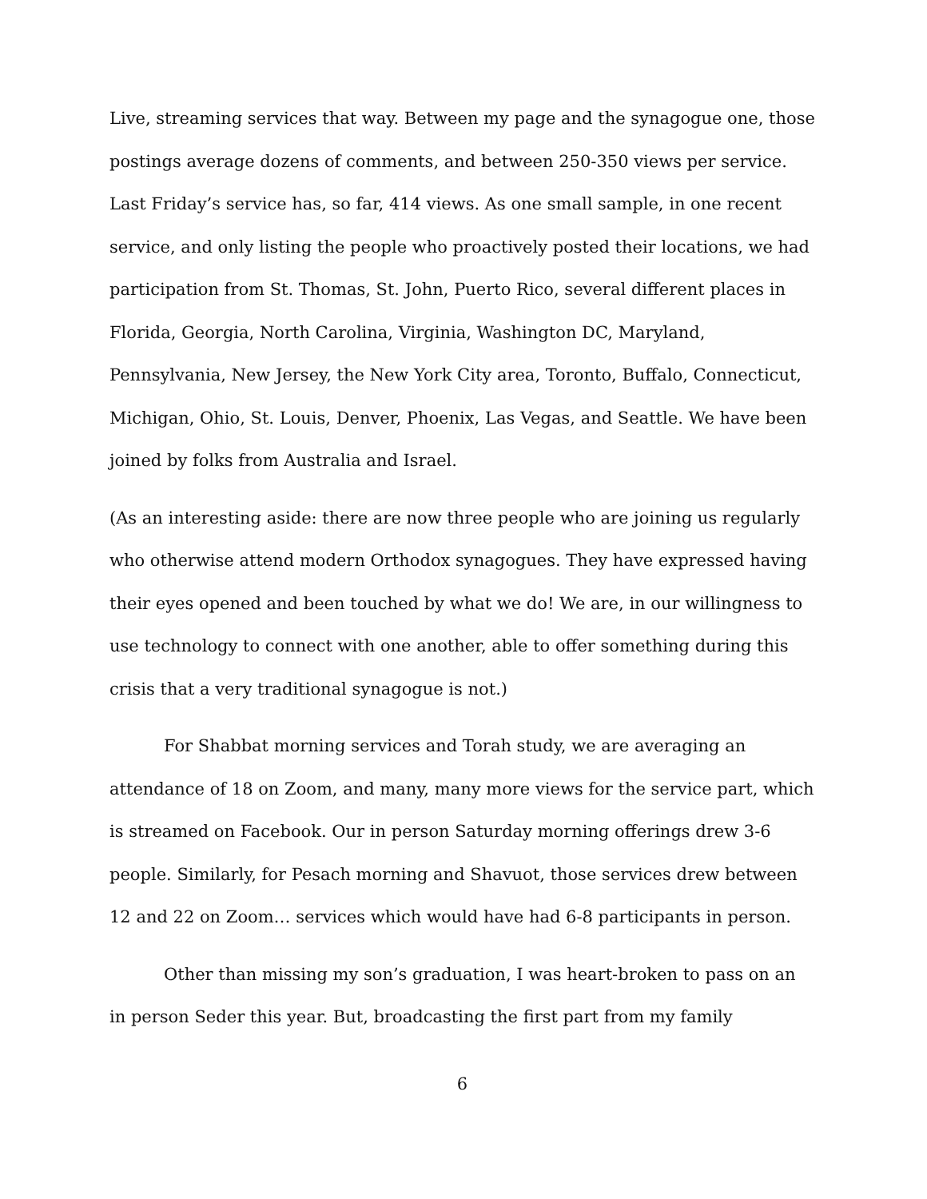Live, streaming services that way. Between my page and the synagogue one, those postings average dozens of comments, and between 250-350 views per service. Last Friday’s service has, so far, 414 views. As one small sample, in one recent service, and only listing the people who proactively posted their locations, we had participation from St. Thomas, St. John, Puerto Rico, several different places in Florida, Georgia, North Carolina, Virginia, Washington DC, Maryland, Pennsylvania, New Jersey, the New York City area, Toronto, Buffalo, Connecticut, Michigan, Ohio, St. Louis, Denver, Phoenix, Las Vegas, and Seattle. We have been joined by folks from Australia and Israel.
(As an interesting aside: there are now three people who are joining us regularly who otherwise attend modern Orthodox synagogues. They have expressed having their eyes opened and been touched by what we do! We are, in our willingness to use technology to connect with one another, able to offer something during this crisis that a very traditional synagogue is not.)
For Shabbat morning services and Torah study, we are averaging an attendance of 18 on Zoom, and many, many more views for the service part, which is streamed on Facebook. Our in person Saturday morning offerings drew 3-6 people. Similarly, for Pesach morning and Shavuot, those services drew between 12 and 22 on Zoom… services which would have had 6-8 participants in person.
Other than missing my son’s graduation, I was heart-broken to pass on an in person Seder this year. But, broadcasting the first part from my family
6